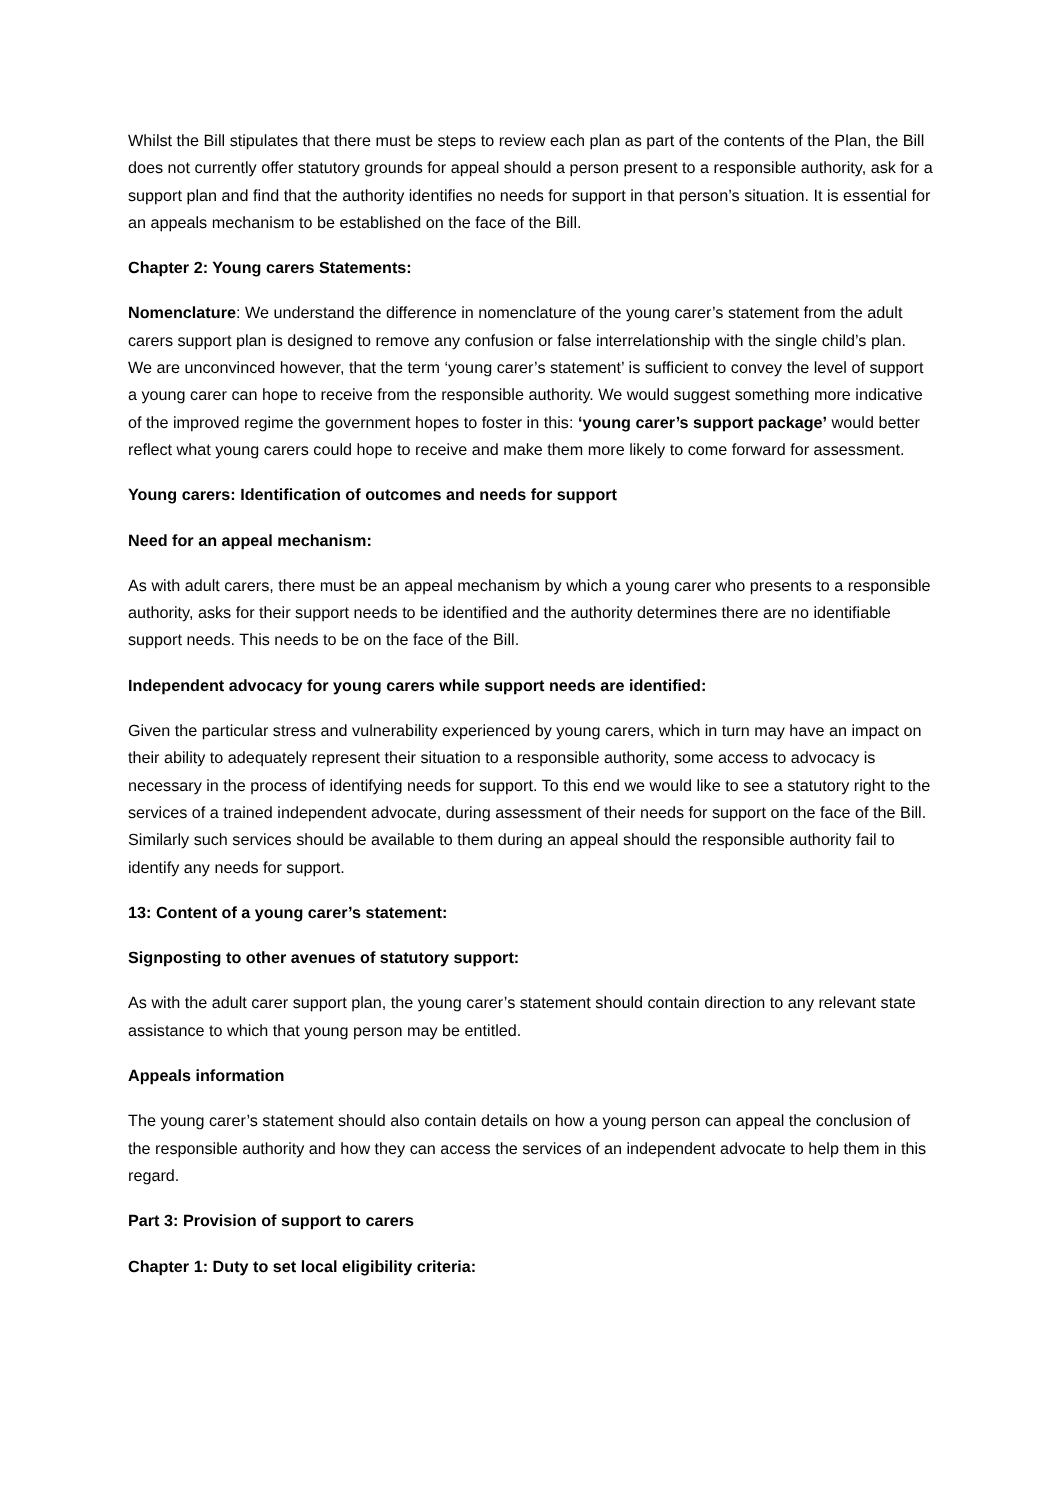Whilst the Bill stipulates that there must be steps to review each plan as part of the contents of the Plan, the Bill does not currently offer statutory grounds for appeal should a person present to a responsible authority, ask for a support plan and find that the authority identifies no needs for support in that person’s situation. It is essential for an appeals mechanism to be established on the face of the Bill.
Chapter 2: Young carers Statements:
Nomenclature: We understand the difference in nomenclature of the young carer’s statement from the adult carers support plan is designed to remove any confusion or false interrelationship with the single child’s plan. We are unconvinced however, that the term ‘young carer’s statement’ is sufficient to convey the level of support a young carer can hope to receive from the responsible authority. We would suggest something more indicative of the improved regime the government hopes to foster in this: ‘young carer’s support package’ would better reflect what young carers could hope to receive and make them more likely to come forward for assessment.
Young carers: Identification of outcomes and needs for support
Need for an appeal mechanism:
As with adult carers, there must be an appeal mechanism by which a young carer who presents to a responsible authority, asks for their support needs to be identified and the authority determines there are no identifiable support needs. This needs to be on the face of the Bill.
Independent advocacy for young carers while support needs are identified:
Given the particular stress and vulnerability experienced by young carers, which in turn may have an impact on their ability to adequately represent their situation to a responsible authority, some access to advocacy is necessary in the process of identifying needs for support. To this end we would like to see a statutory right to the services of a trained independent advocate, during assessment of their needs for support on the face of the Bill. Similarly such services should be available to them during an appeal should the responsible authority fail to identify any needs for support.
13: Content of a young carer’s statement:
Signposting to other avenues of statutory support:
As with the adult carer support plan, the young carer’s statement should contain direction to any relevant state assistance to which that young person may be entitled.
Appeals information
The young carer’s statement should also contain details on how a young person can appeal the conclusion of the responsible authority and how they can access the services of an independent advocate to help them in this regard.
Part 3: Provision of support to carers
Chapter 1: Duty to set local eligibility criteria: